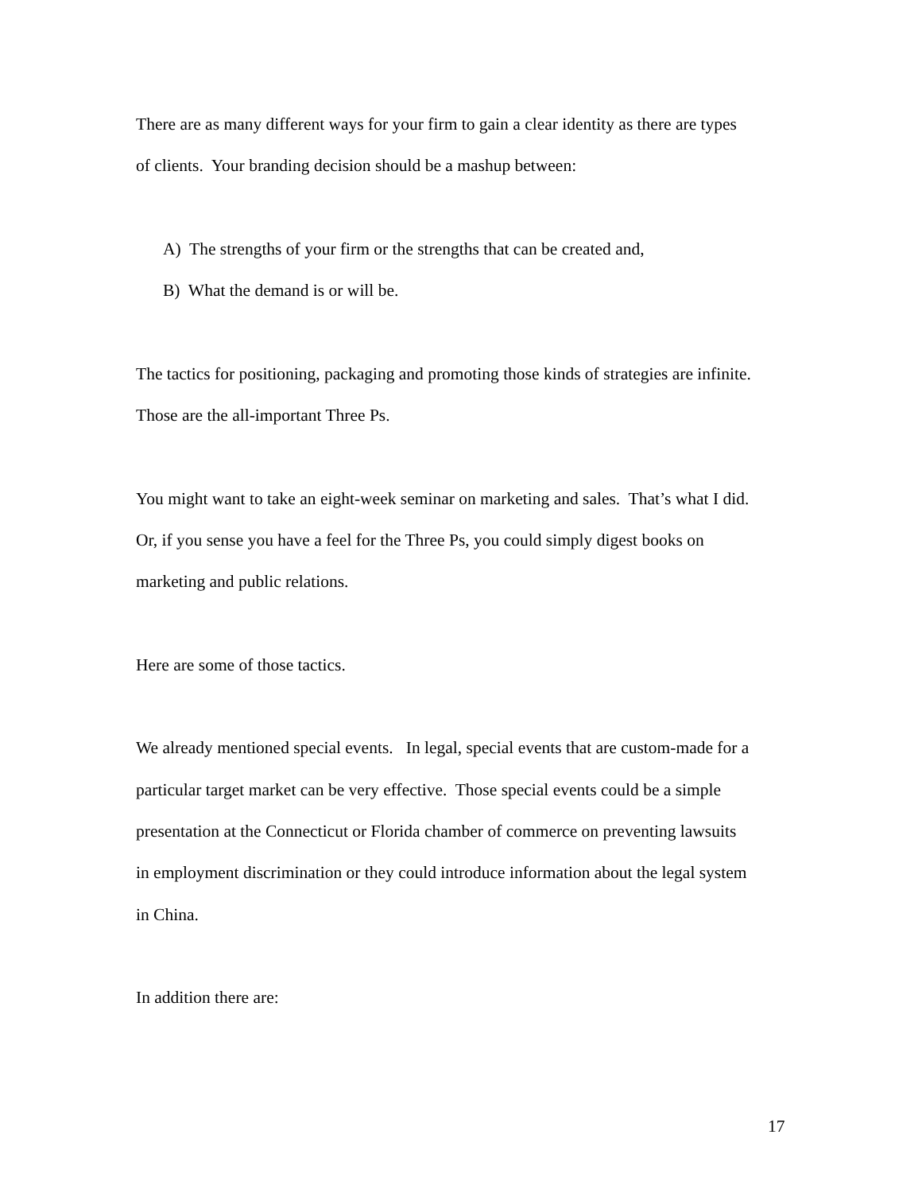There are as many different ways for your firm to gain a clear identity as there are types
of clients. Your branding decision should be a mashup between:
A) The strengths of your firm or the strengths that can be created and,
B) What the demand is or will be.
The tactics for positioning, packaging and promoting those kinds of strategies are infinite.
Those are the all-important Three Ps.
You might want to take an eight-week seminar on marketing and sales. That’s what I did.
Or, if you sense you have a feel for the Three Ps, you could simply digest books on
marketing and public relations.
Here are some of those tactics.
We already mentioned special events. In legal, special events that are custom-made for a
particular target market can be very effective. Those special events could be a simple
presentation at the Connecticut or Florida chamber of commerce on preventing lawsuits
in employment discrimination or they could introduce information about the legal system
in China.
In addition there are:
17